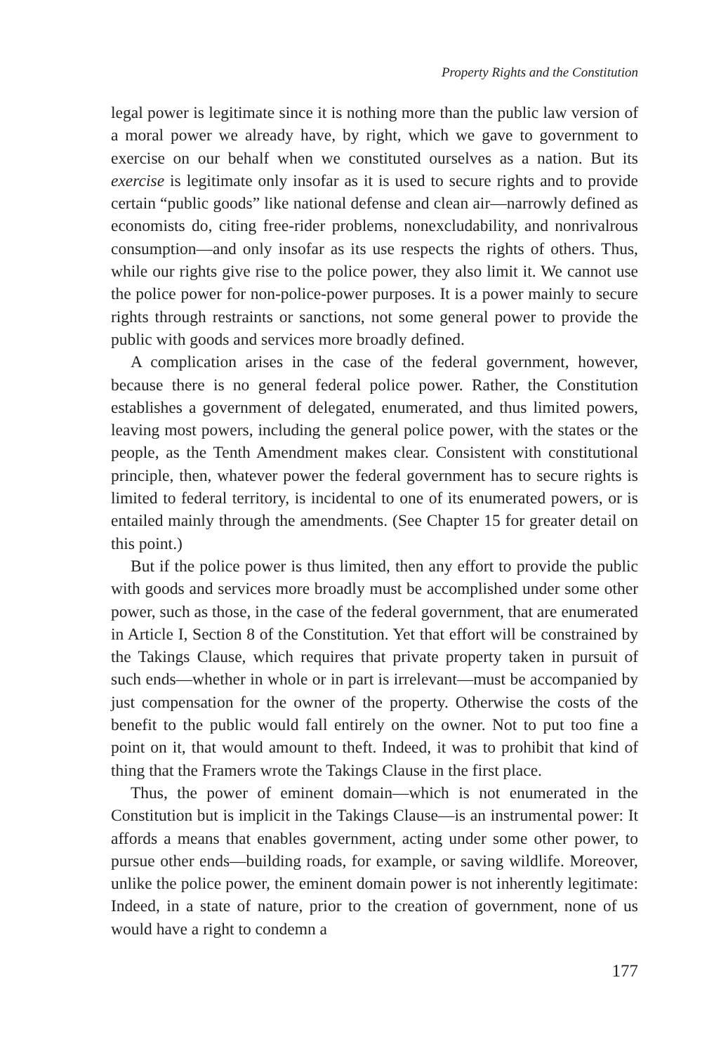Property Rights and the Constitution
legal power is legitimate since it is nothing more than the public law version of a moral power we already have, by right, which we gave to government to exercise on our behalf when we constituted ourselves as a nation. But its exercise is legitimate only insofar as it is used to secure rights and to provide certain “public goods” like national defense and clean air—narrowly defined as economists do, citing free-rider problems, nonexcludability, and nonrivalrous consumption—and only insofar as its use respects the rights of others. Thus, while our rights give rise to the police power, they also limit it. We cannot use the police power for non-police-power purposes. It is a power mainly to secure rights through restraints or sanctions, not some general power to provide the public with goods and services more broadly defined.
A complication arises in the case of the federal government, however, because there is no general federal police power. Rather, the Constitution establishes a government of delegated, enumerated, and thus limited powers, leaving most powers, including the general police power, with the states or the people, as the Tenth Amendment makes clear. Consistent with constitutional principle, then, whatever power the federal government has to secure rights is limited to federal territory, is incidental to one of its enumerated powers, or is entailed mainly through the amendments. (See Chapter 15 for greater detail on this point.)
But if the police power is thus limited, then any effort to provide the public with goods and services more broadly must be accomplished under some other power, such as those, in the case of the federal government, that are enumerated in Article I, Section 8 of the Constitution. Yet that effort will be constrained by the Takings Clause, which requires that private property taken in pursuit of such ends—whether in whole or in part is irrelevant—must be accompanied by just compensation for the owner of the property. Otherwise the costs of the benefit to the public would fall entirely on the owner. Not to put too fine a point on it, that would amount to theft. Indeed, it was to prohibit that kind of thing that the Framers wrote the Takings Clause in the first place.
Thus, the power of eminent domain—which is not enumerated in the Constitution but is implicit in the Takings Clause—is an instrumental power: It affords a means that enables government, acting under some other power, to pursue other ends—building roads, for example, or saving wildlife. Moreover, unlike the police power, the eminent domain power is not inherently legitimate: Indeed, in a state of nature, prior to the creation of government, none of us would have a right to condemn a
177